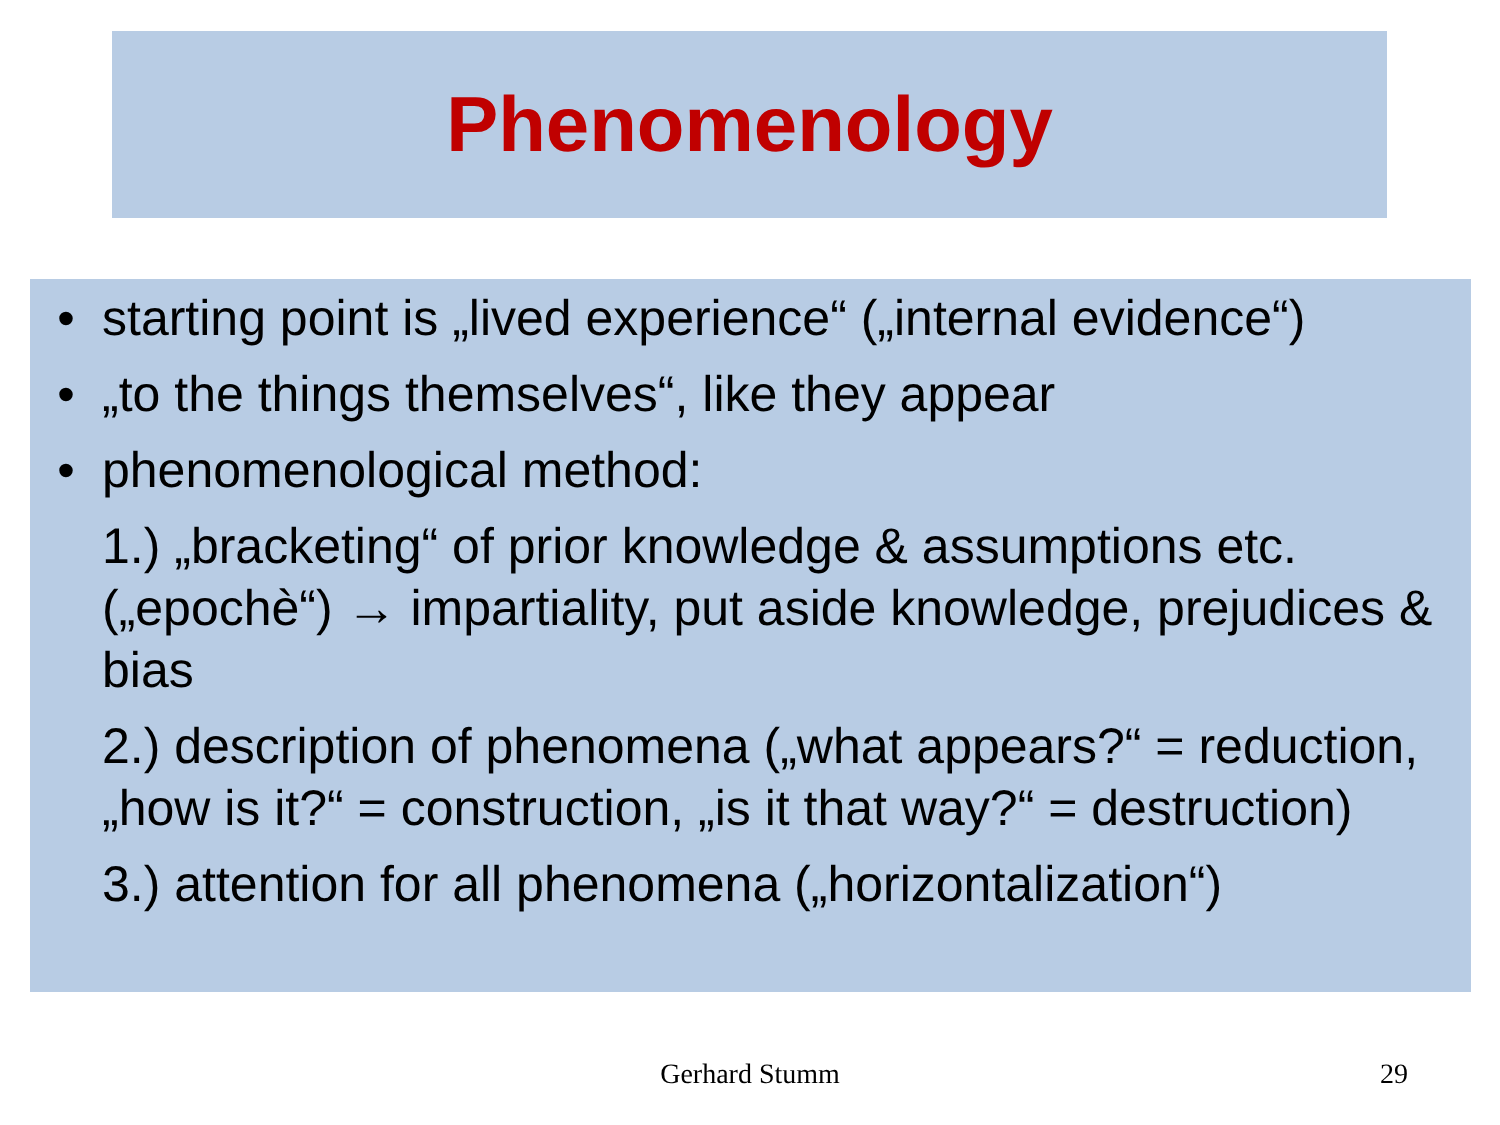Phenomenology
• starting point is „lived experience“ („internal evidence“)
• „to the things themselves“, like they appear
• phenomenological method:
1.) „bracketing“ of prior knowledge & assumptions etc. („epochè“) → impartiality, put aside knowledge, prejudices & bias
2.) description of phenomena („what appears?“ = reduction, „how is it?“ = construction, „is it that way?“ = destruction)
3.) attention for all phenomena („horizontalization“)
Gerhard Stumm 29